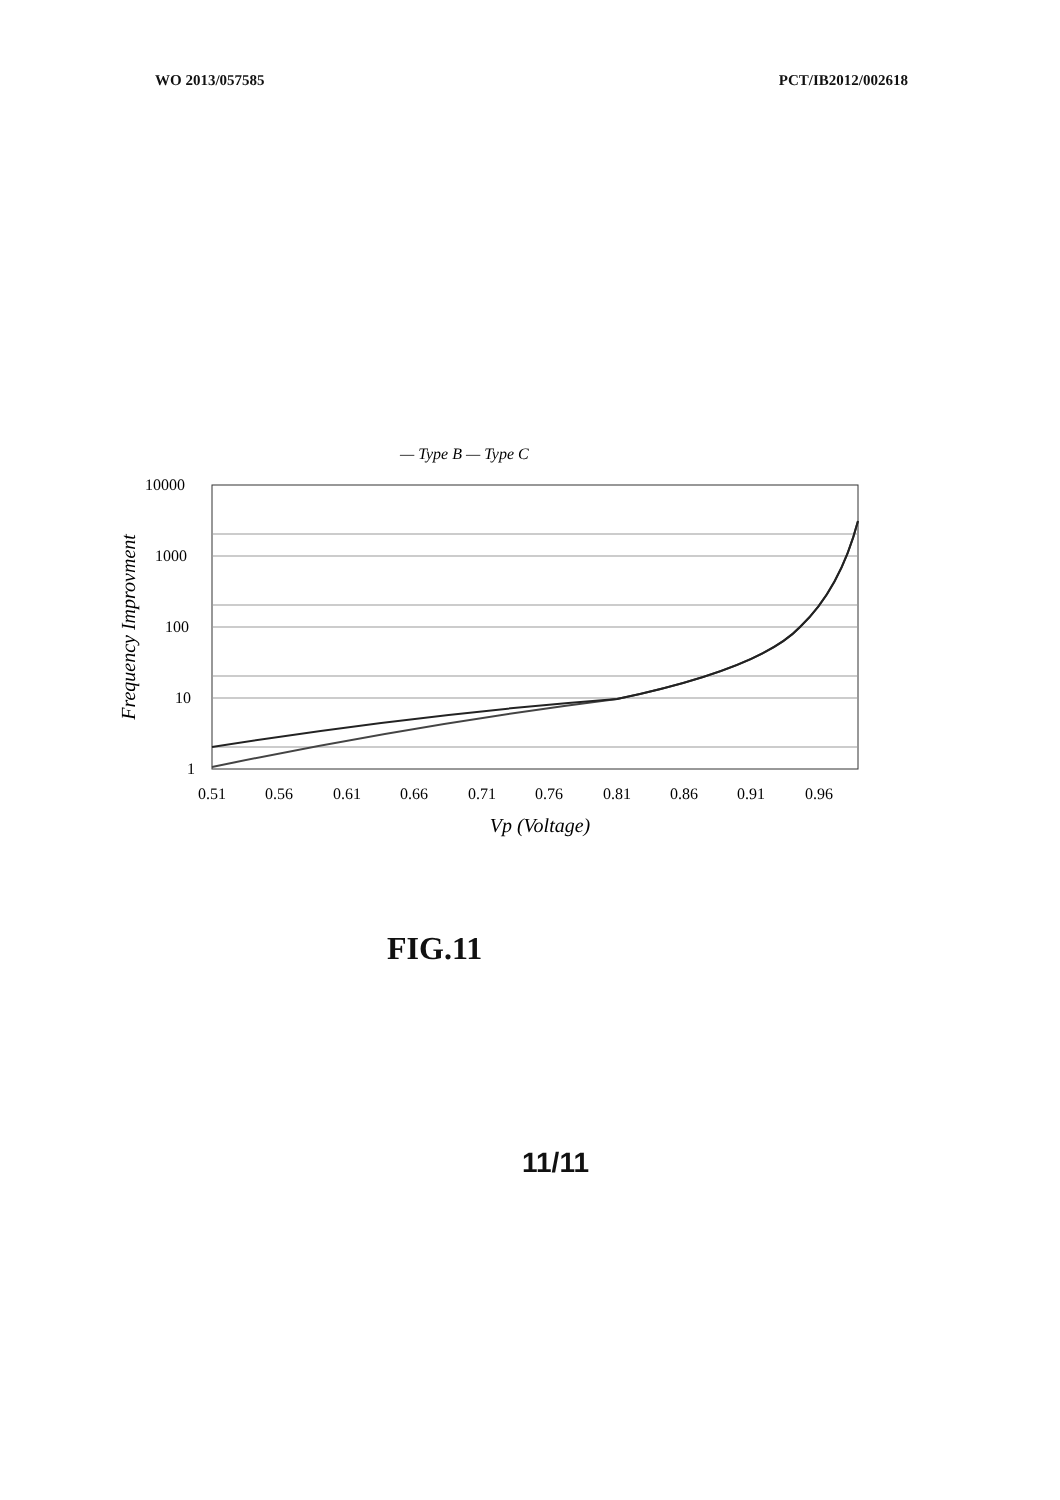WO 2013/057585 PCT/IB2012/002618
— Type B — Type C
10000
1000
100
10
1
0.51
0.56
0.61
0.66
0.71
0.76
0.81
0.86
0.91
0.96
Vp (Voltage)
Frequency Improvment
FIG.11
11/11